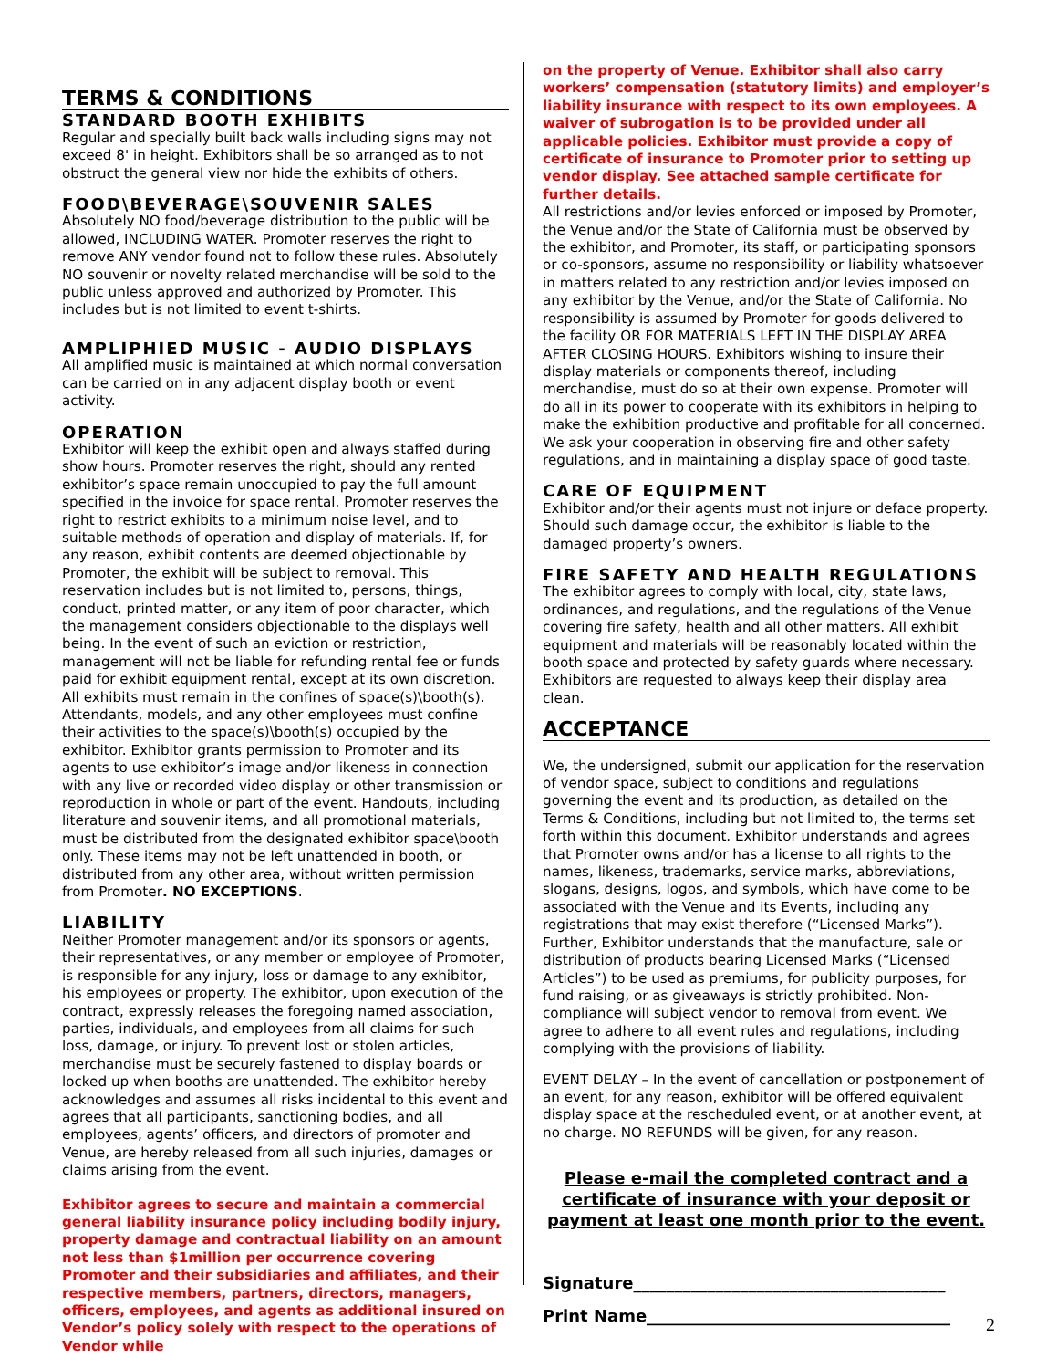TERMS & CONDITIONS
STANDARD BOOTH EXHIBITS
Regular and specially built back walls including signs may not exceed 8' in height. Exhibitors shall be so arranged as to not obstruct the general view nor hide the exhibits of others.
FOOD\BEVERAGE\SOUVENIR SALES
Absolutely NO food/beverage distribution to the public will be allowed, INCLUDING WATER. Promoter reserves the right to remove ANY vendor found not to follow these rules. Absolutely NO souvenir or novelty related merchandise will be sold to the public unless approved and authorized by Promoter. This includes but is not limited to event t-shirts.
AMPLIPHIED MUSIC - AUDIO DISPLAYS
All amplified music is maintained at which normal conversation can be carried on in any adjacent display booth or event activity.
OPERATION
Exhibitor will keep the exhibit open and always staffed during show hours. Promoter reserves the right, should any rented exhibitor’s space remain unoccupied to pay the full amount specified in the invoice for space rental. Promoter reserves the right to restrict exhibits to a minimum noise level, and to suitable methods of operation and display of materials. If, for any reason, exhibit contents are deemed objectionable by Promoter, the exhibit will be subject to removal. This reservation includes but is not limited to, persons, things, conduct, printed matter, or any item of poor character, which the management considers objectionable to the displays well being. In the event of such an eviction or restriction, management will not be liable for refunding rental fee or funds paid for exhibit equipment rental, except at its own discretion. All exhibits must remain in the confines of space(s)\booth(s). Attendants, models, and any other employees must confine their activities to the space(s)\booth(s) occupied by the exhibitor. Exhibitor grants permission to Promoter and its agents to use exhibitor’s image and/or likeness in connection with any live or recorded video display or other transmission or reproduction in whole or part of the event. Handouts, including literature and souvenir items, and all promotional materials, must be distributed from the designated exhibitor space\booth only. These items may not be left unattended in booth, or distributed from any other area, without written permission from Promoter. NO EXCEPTIONS.
LIABILITY
Neither Promoter management and/or its sponsors or agents, their representatives, or any member or employee of Promoter, is responsible for any injury, loss or damage to any exhibitor, his employees or property. The exhibitor, upon execution of the contract, expressly releases the foregoing named association, parties, individuals, and employees from all claims for such loss, damage, or injury. To prevent lost or stolen articles, merchandise must be securely fastened to display boards or locked up when booths are unattended. The exhibitor hereby acknowledges and assumes all risks incidental to this event and agrees that all participants, sanctioning bodies, and all employees, agents’ officers, and directors of promoter and Venue, are hereby released from all such injuries, damages or claims arising from the event.
Exhibitor agrees to secure and maintain a commercial general liability insurance policy including bodily injury, property damage and contractual liability on an amount not less than $1million per occurrence covering Promoter and their subsidiaries and affiliates, and their respective members, partners, directors, managers, officers, employees, and agents as additional insured on Vendor’s policy solely with respect to the operations of Vendor while
on the property of Venue. Exhibitor shall also carry workers’ compensation (statutory limits) and employer’s liability insurance with respect to its own employees. A waiver of subrogation is to be provided under all applicable policies. Exhibitor must provide a copy of certificate of insurance to Promoter prior to setting up vendor display. See attached sample certificate for further details.
All restrictions and/or levies enforced or imposed by Promoter, the Venue and/or the State of California must be observed by the exhibitor, and Promoter, its staff, or participating sponsors or co-sponsors, assume no responsibility or liability whatsoever in matters related to any restriction and/or levies imposed on any exhibitor by the Venue, and/or the State of California. No responsibility is assumed by Promoter for goods delivered to the facility OR FOR MATERIALS LEFT IN THE DISPLAY AREA AFTER CLOSING HOURS. Exhibitors wishing to insure their display materials or components thereof, including merchandise, must do so at their own expense. Promoter will do all in its power to cooperate with its exhibitors in helping to make the exhibition productive and profitable for all concerned. We ask your cooperation in observing fire and other safety regulations, and in maintaining a display space of good taste.
CARE OF EQUIPMENT
Exhibitor and/or their agents must not injure or deface property. Should such damage occur, the exhibitor is liable to the damaged property’s owners.
FIRE SAFETY AND HEALTH REGULATIONS
The exhibitor agrees to comply with local, city, state laws, ordinances, and regulations, and the regulations of the Venue covering fire safety, health and all other matters. All exhibit equipment and materials will be reasonably located within the booth space and protected by safety guards where necessary. Exhibitors are requested to always keep their display area clean.
ACCEPTANCE
We, the undersigned, submit our application for the reservation of vendor space, subject to conditions and regulations governing the event and its production, as detailed on the Terms & Conditions, including but not limited to, the terms set forth within this document. Exhibitor understands and agrees that Promoter owns and/or has a license to all rights to the names, likeness, trademarks, service marks, abbreviations, slogans, designs, logos, and symbols, which have come to be associated with the Venue and its Events, including any registrations that may exist therefore (“Licensed Marks”). Further, Exhibitor understands that the manufacture, sale or distribution of products bearing Licensed Marks (“Licensed Articles”) to be used as premiums, for publicity purposes, for fund raising, or as giveaways is strictly prohibited. Non-compliance will subject vendor to removal from event. We agree to adhere to all event rules and regulations, including complying with the provisions of liability.
EVENT DELAY – In the event of cancellation or postponement of an event, for any reason, exhibitor will be offered equivalent display space at the rescheduled event, or at another event, at no charge. NO REFUNDS will be given, for any reason.
Please e-mail the completed contract and a certificate of insurance with your deposit or payment at least one month prior to the event.
Signature______________________________________
Print Name_____________________________________
2